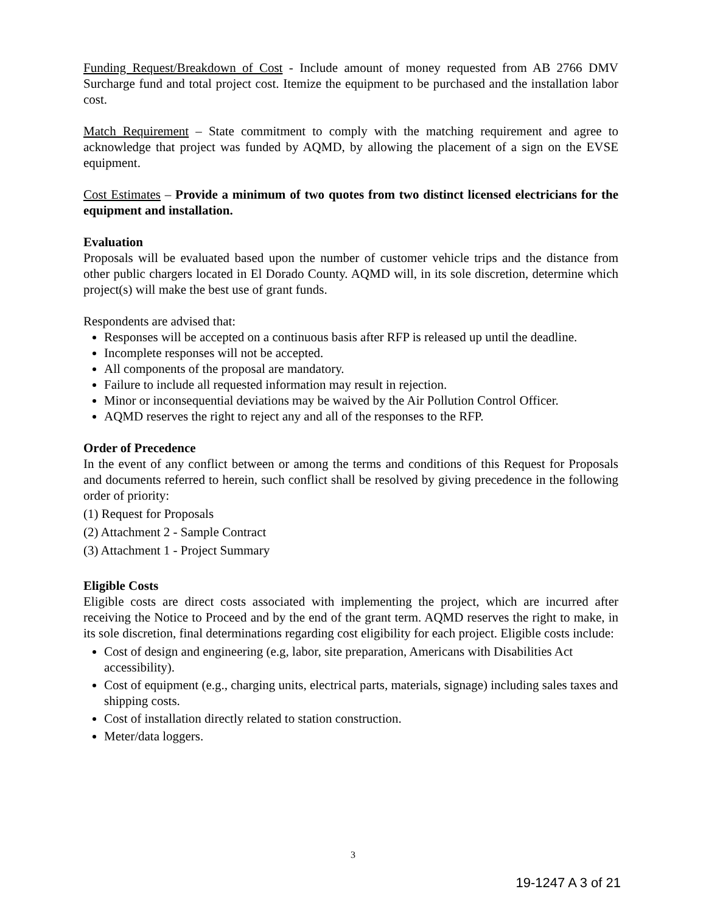Funding Request/Breakdown of Cost - Include amount of money requested from AB 2766 DMV Surcharge fund and total project cost. Itemize the equipment to be purchased and the installation labor cost.
Match Requirement – State commitment to comply with the matching requirement and agree to acknowledge that project was funded by AQMD, by allowing the placement of a sign on the EVSE equipment.
Cost Estimates – Provide a minimum of two quotes from two distinct licensed electricians for the equipment and installation.
Evaluation
Proposals will be evaluated based upon the number of customer vehicle trips and the distance from other public chargers located in El Dorado County. AQMD will, in its sole discretion, determine which project(s) will make the best use of grant funds.
Respondents are advised that:
Responses will be accepted on a continuous basis after RFP is released up until the deadline.
Incomplete responses will not be accepted.
All components of the proposal are mandatory.
Failure to include all requested information may result in rejection.
Minor or inconsequential deviations may be waived by the Air Pollution Control Officer.
AQMD reserves the right to reject any and all of the responses to the RFP.
Order of Precedence
In the event of any conflict between or among the terms and conditions of this Request for Proposals and documents referred to herein, such conflict shall be resolved by giving precedence in the following order of priority:
(1) Request for Proposals
(2) Attachment 2 - Sample Contract
(3) Attachment 1 - Project Summary
Eligible Costs
Eligible costs are direct costs associated with implementing the project, which are incurred after receiving the Notice to Proceed and by the end of the grant term. AQMD reserves the right to make, in its sole discretion, final determinations regarding cost eligibility for each project. Eligible costs include:
Cost of design and engineering (e.g, labor, site preparation, Americans with Disabilities Act accessibility).
Cost of equipment (e.g., charging units, electrical parts, materials, signage) including sales taxes and shipping costs.
Cost of installation directly related to station construction.
Meter/data loggers.
3
19-1247 A 3 of 21